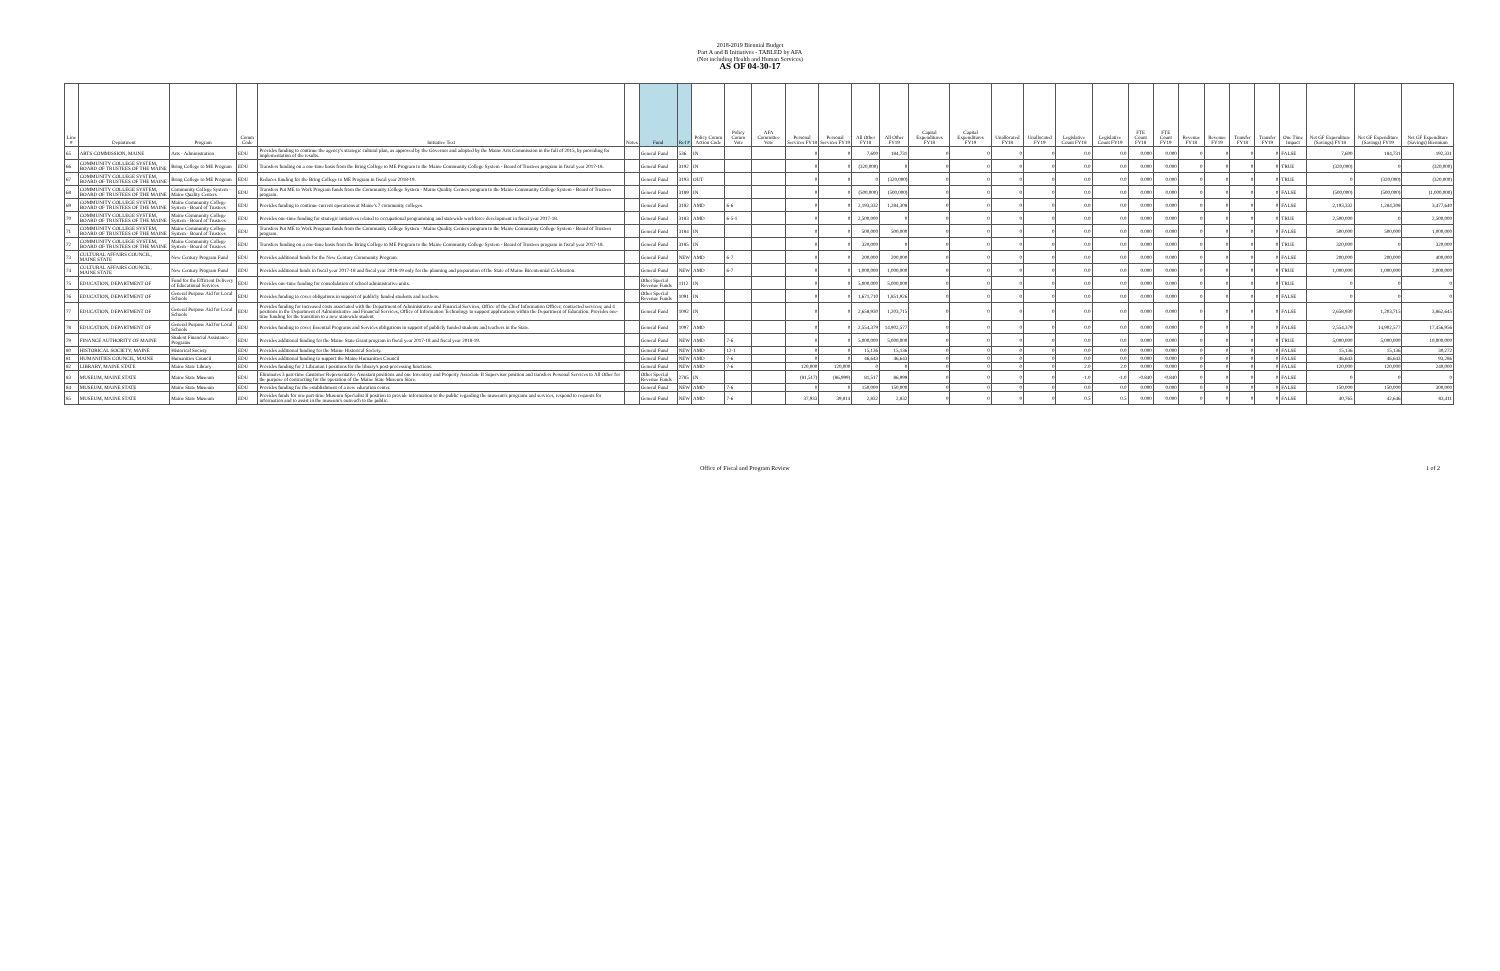2018-2019 Biennial Budget
Part A and B Initiatives - TABLED by AFA
(Not including Health and Human Services)
AS OF 04-30-17
| Line # | Department | Program | Comm Code | Initiative Text | Notes | Fund | Ref # | Policy Comm Action Code | Policy Comm Vote | AFA Committee Vote | Personal Services FY18 | Personal Services FY19 | All Other FY18 | All Other FY19 | Capital Expenditures FY18 | Capital Expenditures FY19 | Unallocated FY18 | Unallocated FY19 | Legislative Count FY18 | Legislative Count FY19 | FTE Count FY18 | FTE Count FY19 | Revenue FY18 | Revenue FY19 | Transfer FY18 | Transfer FY19 | One Time Impact | Net GF Expenditure (Savings) FY18 | Net GF Expenditure (Savings) FY19 | Net GF Expenditure (Savings) Biennium |
| --- | --- | --- | --- | --- | --- | --- | --- | --- | --- | --- | --- | --- | --- | --- | --- | --- | --- | --- | --- | --- | --- | --- | --- | --- | --- | --- | --- | --- | --- | --- |
| 65 | ARTS COMMISSION, MAINE | Arts - Administration | EDU | Provides funding to continue the agency's strategic cultural plan, as approved by the Governor and adopted by the Maine Arts Commission in the fall of 2015, by providing for implementation of the results. | | General Fund | 536 | IN | | | 0 | 0 | 7,600 | 184,731 | 0 | 0 | 0 | 0 | 0.0 | 0.0 | 0.000 | 0.000 | 0 | 0 | 0 | 0 | FALSE | 7,600 | 184,731 | 192,331 |
| 66 | COMMUNITY COLLEGE SYSTEM, BOARD OF TRUSTEES OF THE MAINE | Bring College to ME Program | EDU | Transfers funding on a one-time basis from the Bring College to ME Program to the Maine Community College System - Board of Trustees program in fiscal year 2017-18. | | General Fund | 3192 | IN | | | 0 | 0 | (320,000) | 0 | 0 | 0 | 0 | 0 | 0.0 | 0.0 | 0.000 | 0.000 | 0 | 0 | 0 | 0 | TRUE | (320,000) | 0 | (320,000) |
| 67 | COMMUNITY COLLEGE SYSTEM, BOARD OF TRUSTEES OF THE MAINE | Bring College to ME Program | EDU | Reduces funding for the Bring College to ME Program in fiscal year 2018-19. | | General Fund | 3193 | OUT | | | 0 | 0 | 0 | (320,000) | 0 | 0 | 0 | 0 | 0.0 | 0.0 | 0.000 | 0.000 | 0 | 0 | 0 | 0 | TRUE | 0 | (320,000) | (320,000) |
| 68 | COMMUNITY COLLEGE SYSTEM, BOARD OF TRUSTEES OF THE MAINE | Community College System - Maine Quality Centers | EDU | Transfers Put ME to Work Program funds from the Community College System - Maine Quality Centers program to the Maine Community College System - Board of Trustees program. | | General Fund | 3189 | IN | | | 0 | 0 | (500,000) | (500,000) | 0 | 0 | 0 | 0 | 0.0 | 0.0 | 0.000 | 0.000 | 0 | 0 | 0 | 0 | FALSE | (500,000) | (500,000) | (1,000,000) |
| 69 | COMMUNITY COLLEGE SYSTEM, BOARD OF TRUSTEES OF THE MAINE | Maine Community College System - Board of Trustees | EDU | Provides funding to continue current operations at Maine's 7 community colleges. | | General Fund | 3182 | AMD | 6-6 | | 0 | 0 | 2,193,332 | 1,284,308 | 0 | 0 | 0 | 0 | 0.0 | 0.0 | 0.000 | 0.000 | 0 | 0 | 0 | 0 | FALSE | 2,193,332 | 1,284,308 | 3,477,640 |
| 70 | COMMUNITY COLLEGE SYSTEM, BOARD OF TRUSTEES OF THE MAINE | Maine Community College System - Board of Trustees | EDU | Provides one-time funding for strategic initiatives related to occupational programming and statewide workforce development in fiscal year 2017-18. | | General Fund | 3183 | AMD | 6-5-1 | | 0 | 0 | 2,500,000 | 0 | 0 | 0 | 0 | 0 | 0.0 | 0.0 | 0.000 | 0.000 | 0 | 0 | 0 | 0 | TRUE | 2,500,000 | 0 | 2,500,000 |
| 71 | COMMUNITY COLLEGE SYSTEM, BOARD OF TRUSTEES OF THE MAINE | Maine Community College System - Board of Trustees | EDU | Transfers Put ME to Work Program funds from the Community College System - Maine Quality Centers program to the Maine Community College System - Board of Trustees program. | | General Fund | 3184 | IN | | | 0 | 0 | 500,000 | 500,000 | 0 | 0 | 0 | 0 | 0.0 | 0.0 | 0.000 | 0.000 | 0 | 0 | 0 | 0 | FALSE | 500,000 | 500,000 | 1,000,000 |
| 72 | COMMUNITY COLLEGE SYSTEM, BOARD OF TRUSTEES OF THE MAINE | Maine Community College System - Board of Trustees | EDU | Transfers funding on a one-time basis from the Bring College to ME Program to the Maine Community College System - Board of Trustees program in fiscal year 2017-18. | | General Fund | 3185 | IN | | | 0 | 0 | 320,000 | 0 | 0 | 0 | 0 | 0 | 0.0 | 0.0 | 0.000 | 0.000 | 0 | 0 | 0 | 0 | TRUE | 320,000 | 0 | 320,000 |
| 73 | CULTURAL AFFAIRS COUNCIL, MAINE STATE | New Century Program Fund | EDU | Provides additional funds for the New Century Community Program. | | General Fund | NEW | AMD | 6-7 | | 0 | 0 | 200,000 | 200,000 | 0 | 0 | 0 | 0 | 0.0 | 0.0 | 0.000 | 0.000 | 0 | 0 | 0 | 0 | FALSE | 200,000 | 200,000 | 400,000 |
| 74 | CULTURAL AFFAIRS COUNCIL, MAINE STATE | New Century Program Fund | EDU | Provides additional funds in fiscal year 2017-18 and fiscal year 2018-19 only for the planning and preparation of the State of Maine Bicentennial Celebration. | | General Fund | NEW | AMD | 6-7 | | 0 | 0 | 1,000,000 | 1,000,000 | 0 | 0 | 0 | 0 | 0.0 | 0.0 | 0.000 | 0.000 | 0 | 0 | 0 | 0 | TRUE | 1,000,000 | 1,000,000 | 2,000,000 |
| 75 | EDUCATION, DEPARTMENT OF | Fund for the Efficient Delivery of Educational Services | EDU | Provides one-time funding for consolidation of school administrative units. | | Other Special Revenue Funds | 1112 | IN | | | 0 | 0 | 5,000,000 | 5,000,000 | 0 | 0 | 0 | 0 | 0.0 | 0.0 | 0.000 | 0.000 | 0 | 0 | 0 | 0 | TRUE | 0 | 0 | 0 |
| 76 | EDUCATION, DEPARTMENT OF | General Purpose Aid for Local Schools | EDU | Provides funding to cover obligations in support of publicly funded students and teachers. | | Other Special Revenue Funds | 1091 | IN | | | 0 | 0 | 1,671,710 | 1,851,926 | 0 | 0 | 0 | 0 | 0.0 | 0.0 | 0.000 | 0.000 | 0 | 0 | 0 | 0 | FALSE | 0 | 0 | 0 |
| 77 | EDUCATION, DEPARTMENT OF | General Purpose Aid for Local Schools | EDU | Provides funding for increased costs associated with the Department of Administrative and Financial Services, Office of the Chief Information Officer; contracted services; and 4 positions in the Department of Administrative and Financial Services, Office of Information Technology to support applications within the Department of Education. Provides one-time funding for the transition to a new statewide student | | General Fund | 1092 | IN | | | 0 | 0 | 2,658,930 | 1,203,715 | 0 | 0 | 0 | 0 | 0.0 | 0.0 | 0.000 | 0.000 | 0 | 0 | 0 | 0 | FALSE | 2,658,930 | 1,203,715 | 3,862,645 |
| 78 | EDUCATION, DEPARTMENT OF | General Purpose Aid for Local Schools | EDU | Provides funding to cover Essential Programs and Services obligations in support of publicly funded students and teachers in the State. | | General Fund | 1097 | AMD | | | 0 | 0 | 2,554,379 | 14,902,577 | 0 | 0 | 0 | 0 | 0.0 | 0.0 | 0.000 | 0.000 | 0 | 0 | 0 | 0 | FALSE | 2,554,379 | 14,902,577 | 17,456,956 |
| 79 | FINANCE AUTHORITY OF MAINE | Student Financial Assistance Programs | EDU | Provides additional funding for the Maine State Grant program in fiscal year 2017-18 and fiscal year 2018-19. | | General Fund | NEW | AMD | 7-6 | | 0 | 0 | 5,000,000 | 5,000,000 | 0 | 0 | 0 | 0 | 0.0 | 0.0 | 0.000 | 0.000 | 0 | 0 | 0 | 0 | TRUE | 5,000,000 | 5,000,000 | 10,000,000 |
| 80 | HISTORICAL SOCIETY, MAINE | Historical Society | EDU | Provides additional funding for the Maine Historical Society. | | General Fund | NEW | AMD | 12-1 | | 0 | 0 | 15,136 | 15,136 | 0 | 0 | 0 | 0 | 0.0 | 0.0 | 0.000 | 0.000 | 0 | 0 | 0 | 0 | FALSE | 15,136 | 15,136 | 30,272 |
| 81 | HUMANITIES COUNCIL, MAINE | Humanities Council | EDU | Provides additional funding to support the Maine Humanities Council | | General Fund | NEW | AMD | 7-6 | | 0 | 0 | 46,643 | 46,643 | 0 | 0 | 0 | 0 | 0.0 | 0.0 | 0.000 | 0.000 | 0 | 0 | 0 | 0 | FALSE | 46,643 | 46,643 | 93,286 |
| 82 | LIBRARY, MAINE STATE | Maine State Library | EDU | Provides funding for 2 Librarian I positions for the library's post-processing functions. | | General Fund | NEW | AMD | 7-6 | | 120,000 | 120,000 | 0 | 0 | 0 | 0 | 0 | 0 | 2.0 | 2.0 | 0.000 | 0.000 | 0 | 0 | 0 | 0 | FALSE | 120,000 | 120,000 | 240,000 |
| 83 | MUSEUM, MAINE STATE | Maine State Museum | EDU | Eliminates 3 part-time Customer Representative Assistant positions and one Inventory and Property Associate II Supervisor position and transfers Personal Services to All Other for the purpose of contracting for the operation of the Maine State Museum Store. | | Other Special Revenue Funds | 2785 | IN | | | (81,517) | (86,999) | 81,517 | 86,999 | 0 | 0 | 0 | 0 | -1.0 | -1.0 | -0.840 | -0.840 | 0 | 0 | 0 | 0 | FALSE | 0 | 0 | 0 |
| 84 | MUSEUM, MAINE STATE | Maine State Museum | EDU | Provides funding for the establishment of a new education center. | | General Fund | NEW | AMD | 7-6 | | 0 | 0 | 150,000 | 150,000 | 0 | 0 | 0 | 0 | 0.0 | 0.0 | 0.000 | 0.000 | 0 | 0 | 0 | 0 | FALSE | 150,000 | 150,000 | 300,000 |
| 85 | MUSEUM, MAINE STATE | Maine State Museum | EDU | Provides funds for one part-time Museum Specialist II position to provide information to the public regarding the museum's programs and services, respond to requests for information and to assist in the museum's outreach to the public. | | General Fund | NEW | AMD | 7-6 | | 37,933 | 39,814 | 2,832 | 2,832 | 0 | 0 | 0 | 0 | 0.5 | 0.5 | 0.000 | 0.000 | 0 | 0 | 0 | 0 | FALSE | 40,765 | 42,646 | 83,411 |
Office of Fiscal and Program Review 1 of 2